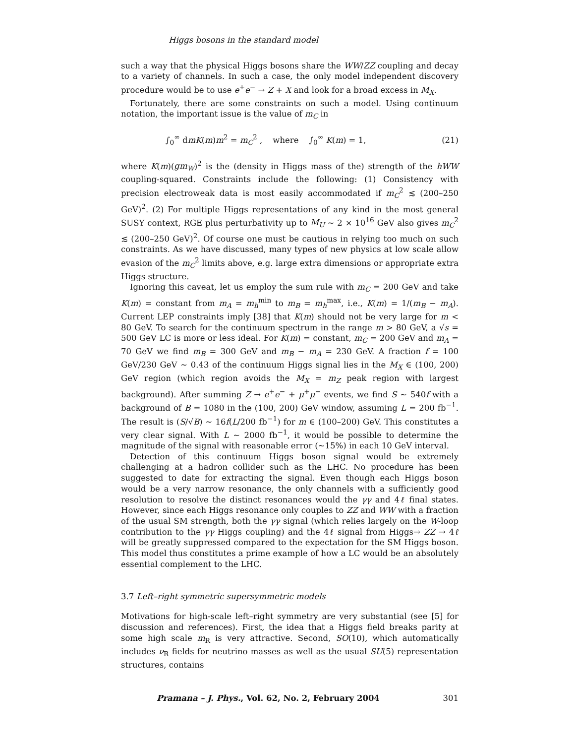Higgs bosons in the standard model
such a way that the physical Higgs bosons share the WW/ZZ coupling and decay to a variety of channels. In such a case, the only model independent discovery procedure would be to use e<sup>+</sup>e<sup>−</sup> → Z + X and look for a broad excess in M<sub>X</sub>.
Fortunately, there are some constraints on such a model. Using continuum notation, the important issue is the value of m<sub>C</sub> in
∫<sub>0</sub><sup>∞</sup> dmK(m)m<sup>2</sup> = m<sub>C</sub><sup>2</sup> , where ∫<sub>0</sub><sup>∞</sup> K(m) = 1, (21)
where K(m)(gm<sub>W</sub>)<sup>2</sup> is the (density in Higgs mass of the) strength of the hWW coupling-squared. Constraints include the following: (1) Consistency with precision electroweak data is most easily accommodated if m<sub>C</sub><sup>2</sup> ≲ (200–250 GeV)<sup>2</sup>. (2) For multiple Higgs representations of any kind in the most general SUSY context, RGE plus perturbativity up to M<sub>U</sub> ∼ 2 × 10<sup>16</sup> GeV also gives m<sub>C</sub><sup>2</sup> ≲ (200–250 GeV)<sup>2</sup>. Of course one must be cautious in relying too much on such constraints. As we have discussed, many types of new physics at low scale allow evasion of the m<sub>C</sub><sup>2</sup> limits above, e.g. large extra dimensions or appropriate extra Higgs structure.
Ignoring this caveat, let us employ the sum rule with m<sub>C</sub> = 200 GeV and take K(m) = constant from m<sub>A</sub> = m<sub>h</sub><sup>min</sup> to m<sub>B</sub> = m<sub>h</sub><sup>max</sup>, i.e., K(m) = 1/(m<sub>B</sub> − m<sub>A</sub>). Current LEP constraints imply [38] that K(m) should not be very large for m < 80 GeV. To search for the continuum spectrum in the range m > 80 GeV, a √s = 500 GeV LC is more or less ideal. For K(m) = constant, m<sub>C</sub> = 200 GeV and m<sub>A</sub> = 70 GeV we find m<sub>B</sub> = 300 GeV and m<sub>B</sub> − m<sub>A</sub> = 230 GeV. A fraction f = 100 GeV/230 GeV ∼ 0.43 of the continuum Higgs signal lies in the M<sub>X</sub> ∈ (100, 200) GeV region (which region avoids the M<sub>X</sub> = m<sub>Z</sub> peak region with largest background). After summing Z → e<sup>+</sup>e<sup>−</sup> + μ<sup>+</sup>μ<sup>−</sup> events, we find S ∼ 540f with a background of B = 1080 in the (100, 200) GeV window, assuming L = 200 fb<sup>−1</sup>. The result is (S/√B) ∼ 16f(L/200 fb<sup>−1</sup>) for m ∈ (100–200) GeV. This constitutes a very clear signal. With L ∼ 2000 fb<sup>−1</sup>, it would be possible to determine the magnitude of the signal with reasonable error (∼15%) in each 10 GeV interval.
Detection of this continuum Higgs boson signal would be extremely challenging at a hadron collider such as the LHC. No procedure has been suggested to date for extracting the signal. Even though each Higgs boson would be a very narrow resonance, the only channels with a sufficiently good resolution to resolve the distinct resonances would the γγ and 4ℓ final states. However, since each Higgs resonance only couples to ZZ and WW with a fraction of the usual SM strength, both the γγ signal (which relies largely on the W-loop contribution to the γγ Higgs coupling) and the 4ℓ signal from Higgs→ ZZ → 4ℓ will be greatly suppressed compared to the expectation for the SM Higgs boson. This model thus constitutes a prime example of how a LC would be an absolutely essential complement to the LHC.
3.7 Left–right symmetric supersymmetric models
Motivations for high-scale left–right symmetry are very substantial (see [5] for discussion and references). First, the idea that a Higgs field breaks parity at some high scale m<sub>R</sub> is very attractive. Second, SO(10), which automatically includes ν<sub>R</sub> fields for neutrino masses as well as the usual SU(5) representation structures, contains
Pramana – J. Phys., Vol. 62, No. 2, February 2004 301